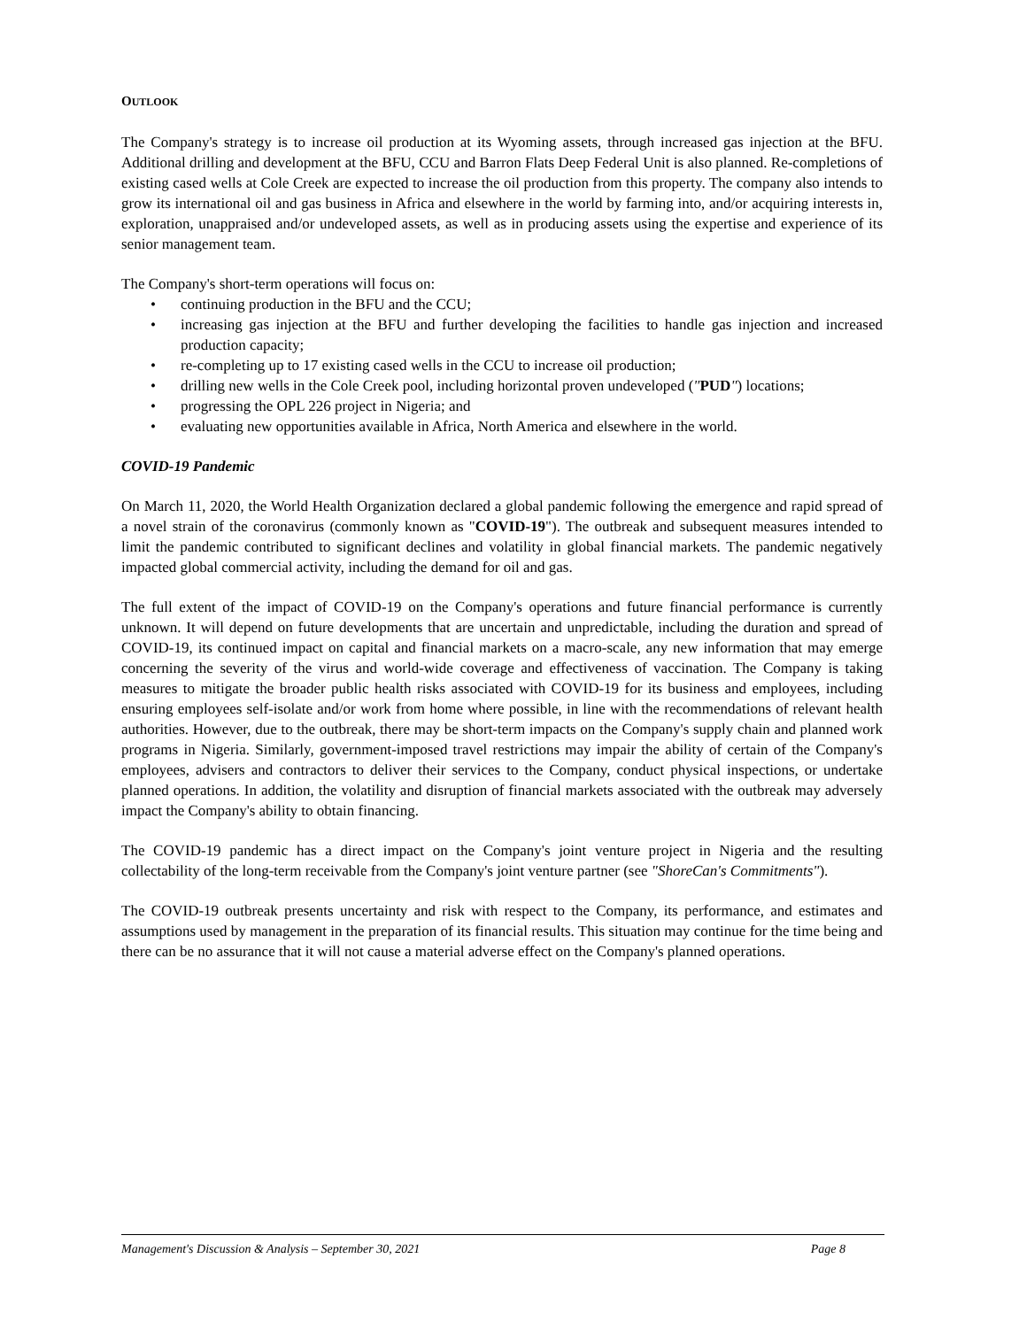OUTLOOK
The Company's strategy is to increase oil production at its Wyoming assets, through increased gas injection at the BFU. Additional drilling and development at the BFU, CCU and Barron Flats Deep Federal Unit is also planned. Re-completions of existing cased wells at Cole Creek are expected to increase the oil production from this property. The company also intends to grow its international oil and gas business in Africa and elsewhere in the world by farming into, and/or acquiring interests in, exploration, unappraised and/or undeveloped assets, as well as in producing assets using the expertise and experience of its senior management team.
The Company's short-term operations will focus on:
• continuing production in the BFU and the CCU;
• increasing gas injection at the BFU and further developing the facilities to handle gas injection and increased production capacity;
• re-completing up to 17 existing cased wells in the CCU to increase oil production;
• drilling new wells in the Cole Creek pool, including horizontal proven undeveloped ("PUD") locations;
• progressing the OPL 226 project in Nigeria; and
• evaluating new opportunities available in Africa, North America and elsewhere in the world.
COVID-19 Pandemic
On March 11, 2020, the World Health Organization declared a global pandemic following the emergence and rapid spread of a novel strain of the coronavirus (commonly known as "COVID-19"). The outbreak and subsequent measures intended to limit the pandemic contributed to significant declines and volatility in global financial markets. The pandemic negatively impacted global commercial activity, including the demand for oil and gas.
The full extent of the impact of COVID-19 on the Company's operations and future financial performance is currently unknown. It will depend on future developments that are uncertain and unpredictable, including the duration and spread of COVID-19, its continued impact on capital and financial markets on a macro-scale, any new information that may emerge concerning the severity of the virus and world-wide coverage and effectiveness of vaccination. The Company is taking measures to mitigate the broader public health risks associated with COVID-19 for its business and employees, including ensuring employees self-isolate and/or work from home where possible, in line with the recommendations of relevant health authorities. However, due to the outbreak, there may be short-term impacts on the Company's supply chain and planned work programs in Nigeria. Similarly, government-imposed travel restrictions may impair the ability of certain of the Company's employees, advisers and contractors to deliver their services to the Company, conduct physical inspections, or undertake planned operations. In addition, the volatility and disruption of financial markets associated with the outbreak may adversely impact the Company's ability to obtain financing.
The COVID-19 pandemic has a direct impact on the Company's joint venture project in Nigeria and the resulting collectability of the long-term receivable from the Company's joint venture partner (see "ShoreCan's Commitments").
The COVID-19 outbreak presents uncertainty and risk with respect to the Company, its performance, and estimates and assumptions used by management in the preparation of its financial results. This situation may continue for the time being and there can be no assurance that it will not cause a material adverse effect on the Company's planned operations.
Management's Discussion & Analysis – September 30, 2021 Page 8